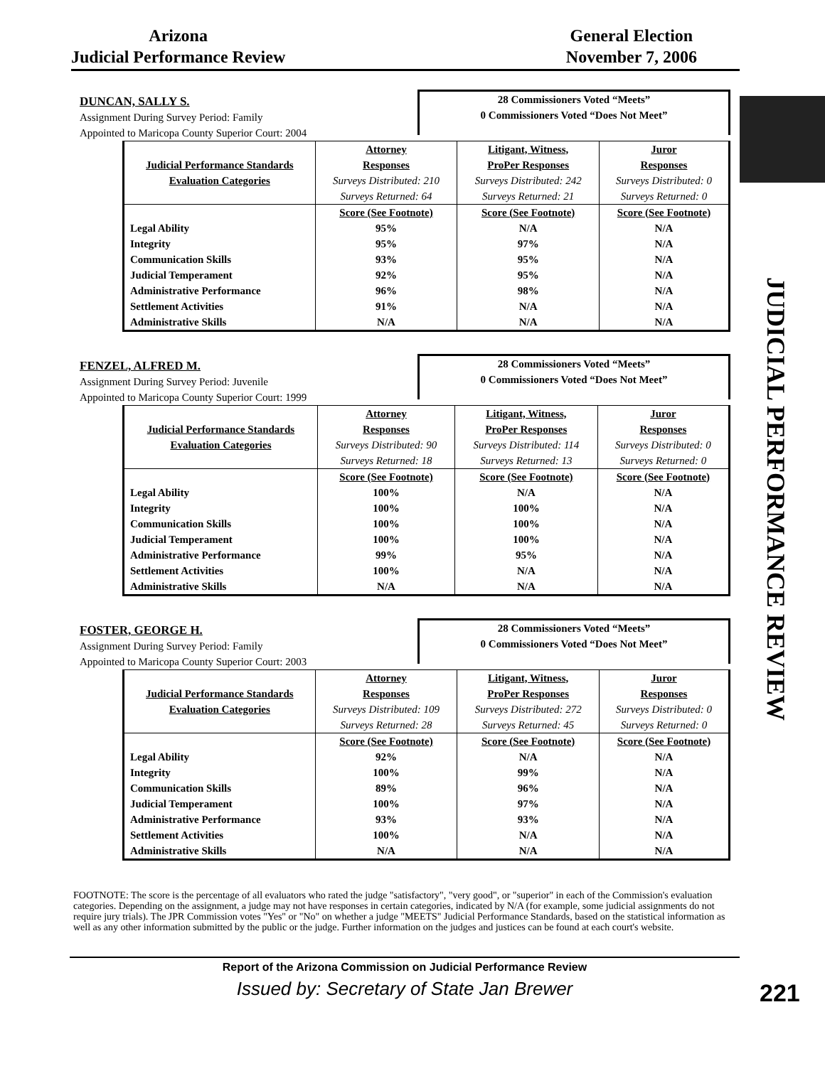Arizona
Judicial Performance Review
General Election
November 7, 2006
JUDICIAL PERFORMANCE REVIEW
DUNCAN, SALLY S.
Assignment During Survey Period: Family
Appointed to Maricopa County Superior Court: 2004
28 Commissioners Voted “Meets”
0 Commissioners Voted “Does Not Meet”
| | Attorney | Litigant, Witness, | Juror |
| --- | --- | --- | --- |
| Judicial Performance Standards | Responses | ProPer Responses | Responses |
| Evaluation Categories | Surveys Distributed: 210 | Surveys Distributed: 242 | Surveys Distributed: 0 |
| | Surveys Returned: 64 | Surveys Returned: 21 | Surveys Returned: 0 |
| | Score (See Footnote) | Score (See Footnote) | Score (See Footnote) |
| Legal Ability | 95% | N/A | N/A |
| Integrity | 95% | 97% | N/A |
| Communication Skills | 93% | 95% | N/A |
| Judicial Temperament | 92% | 95% | N/A |
| Administrative Performance | 96% | 98% | N/A |
| Settlement Activities | 91% | N/A | N/A |
| Administrative Skills | N/A | N/A | N/A |
FENZEL, ALFRED M.
Assignment During Survey Period: Juvenile
Appointed to Maricopa County Superior Court: 1999
28 Commissioners Voted “Meets”
0 Commissioners Voted “Does Not Meet”
| | Attorney | Litigant, Witness, | Juror |
| --- | --- | --- | --- |
| Judicial Performance Standards | Responses | ProPer Responses | Responses |
| Evaluation Categories | Surveys Distributed: 90 | Surveys Distributed: 114 | Surveys Distributed: 0 |
| | Surveys Returned: 18 | Surveys Returned: 13 | Surveys Returned: 0 |
| | Score (See Footnote) | Score (See Footnote) | Score (See Footnote) |
| Legal Ability | 100% | N/A | N/A |
| Integrity | 100% | 100% | N/A |
| Communication Skills | 100% | 100% | N/A |
| Judicial Temperament | 100% | 100% | N/A |
| Administrative Performance | 99% | 95% | N/A |
| Settlement Activities | 100% | N/A | N/A |
| Administrative Skills | N/A | N/A | N/A |
FOSTER, GEORGE H.
Assignment During Survey Period: Family
Appointed to Maricopa County Superior Court: 2003
28 Commissioners Voted “Meets”
0 Commissioners Voted “Does Not Meet”
| | Attorney | Litigant, Witness, | Juror |
| --- | --- | --- | --- |
| Judicial Performance Standards | Responses | ProPer Responses | Responses |
| Evaluation Categories | Surveys Distributed: 109 | Surveys Distributed: 272 | Surveys Distributed: 0 |
| | Surveys Returned: 28 | Surveys Returned: 45 | Surveys Returned: 0 |
| | Score (See Footnote) | Score (See Footnote) | Score (See Footnote) |
| Legal Ability | 92% | N/A | N/A |
| Integrity | 100% | 99% | N/A |
| Communication Skills | 89% | 96% | N/A |
| Judicial Temperament | 100% | 97% | N/A |
| Administrative Performance | 93% | 93% | N/A |
| Settlement Activities | 100% | N/A | N/A |
| Administrative Skills | N/A | N/A | N/A |
FOOTNOTE: The score is the percentage of all evaluators who rated the judge "satisfactory", "very good", or "superior" in each of the Commission's evaluation categories. Depending on the assignment, a judge may not have responses in certain categories, indicated by N/A (for example, some judicial assignments do not require jury trials). The JPR Commission votes "Yes" or "No" on whether a judge "MEETS" Judicial Performance Standards, based on the statistical information as well as any other information submitted by the public or the judge. Further information on the judges and justices can be found at each court's website.
Report of the Arizona Commission on Judicial Performance Review
Issued by: Secretary of State Jan Brewer
221